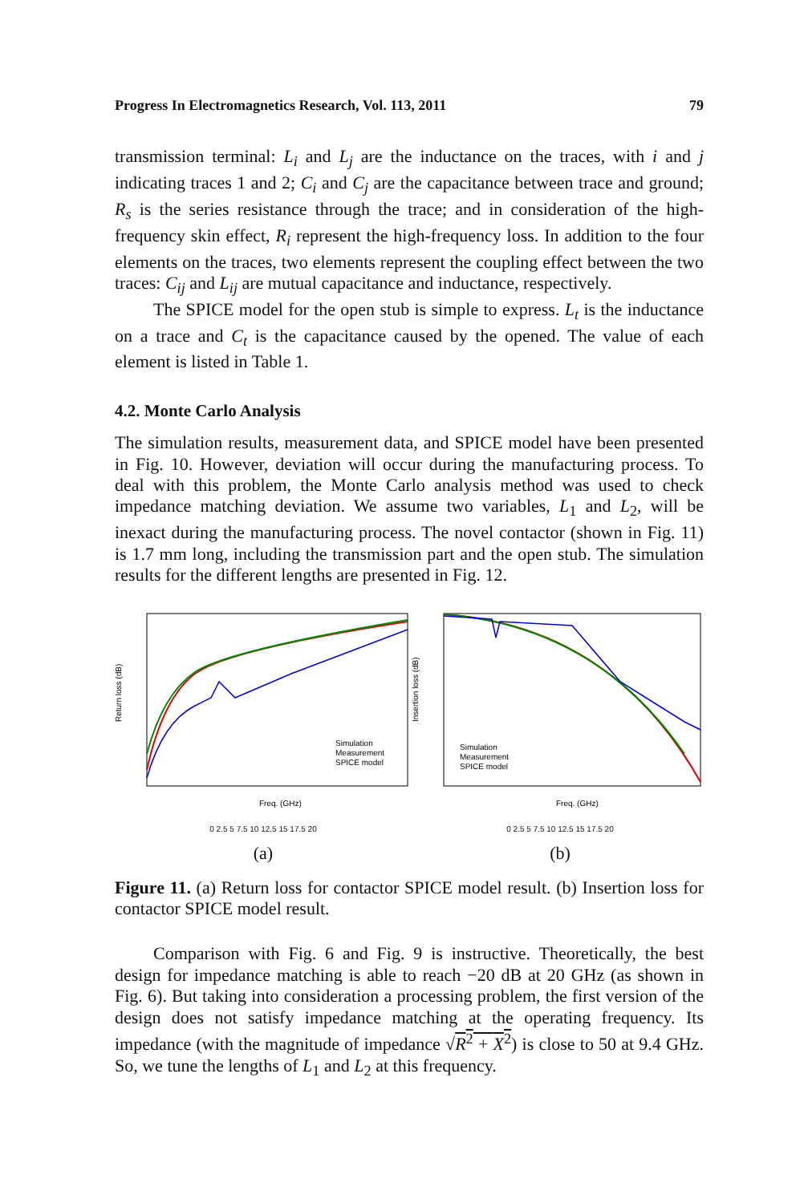Progress In Electromagnetics Research, Vol. 113, 2011 79
transmission terminal: L<sub>i</sub> and L<sub>j</sub> are the inductance on the traces, with i and j indicating traces 1 and 2; C<sub>i</sub> and C<sub>j</sub> are the capacitance between trace and ground; R<sub>s</sub> is the series resistance through the trace; and in consideration of the high-frequency skin effect, R<sub>i</sub> represent the high-frequency loss. In addition to the four elements on the traces, two elements represent the coupling effect between the two traces: C<sub>ij</sub> and L<sub>ij</sub> are mutual capacitance and inductance, respectively.
The SPICE model for the open stub is simple to express. L<sub>t</sub> is the inductance on a trace and C<sub>t</sub> is the capacitance caused by the opened. The value of each element is listed in Table 1.
4.2. Monte Carlo Analysis
The simulation results, measurement data, and SPICE model have been presented in Fig. 10. However, deviation will occur during the manufacturing process. To deal with this problem, the Monte Carlo analysis method was used to check impedance matching deviation. We assume two variables, L<sub>1</sub> and L<sub>2</sub>, will be inexact during the manufacturing process. The novel contactor (shown in Fig. 11) is 1.7 mm long, including the transmission part and the open stub. The simulation results for the different lengths are presented in Fig. 12.
Return loss (dB)
Simulation
Measurement
SPICE model
Freq. (GHz)
0 2.5 5 7.5 10 12.5 15 17.5 20
(a)
Insertion loss (dB)
Simulation
Measurement
SPICE model
Freq. (GHz)
0 2.5 5 7.5 10 12.5 15 17.5 20
(b)
Figure 11. (a) Return loss for contactor SPICE model result. (b) Insertion loss for contactor SPICE model result.
Comparison with Fig. 6 and Fig. 9 is instructive. Theoretically, the best design for impedance matching is able to reach −20 dB at 20 GHz (as shown in Fig. 6). But taking into consideration a processing problem, the first version of the design does not satisfy impedance matching at the operating frequency. Its impedance (with the magnitude of impedance √R<sup>2</sup> + X<sup>2</sup>) is close to 50 at 9.4 GHz. So, we tune the lengths of L<sub>1</sub> and L<sub>2</sub> at this frequency.